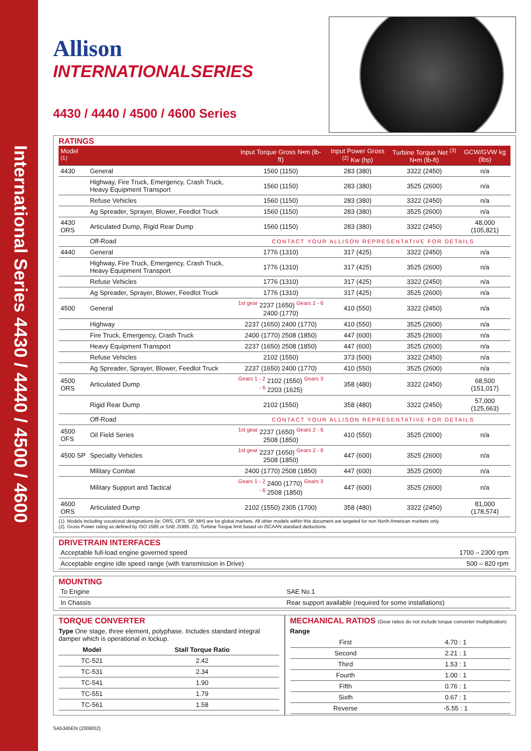International Series 4430 / 4440 / 4500 / 4600
Allison
INTERNATIONALSERIES
4430 / 4440 / 4500 / 4600 Series
RATINGS
| Model <sup>(1)</sup> | | Input Torque Gross N•m (lb-ft) | Input Power Gross <sup>(2)</sup> Kw (hp) | Turbine Torque Net <sup>(3)</sup> N•m (lb-ft) | GCW/GVW kg (lbs) |
| --- | --- | --- | --- | --- | --- |
| 4430 | General | 1560 (1150) | 283 (380) | 3322 (2450) | n/a |
| | Highway, Fire Truck, Emergency, Crash Truck, Heavy Equipment Transport | 1560 (1150) | 283 (380) | 3525 (2600) | n/a |
| | Refuse Vehicles | 1560 (1150) | 283 (380) | 3322 (2450) | n/a |
| | Ag Spreader, Sprayer, Blower, Feedlot Truck | 1560 (1150) | 283 (380) | 3525 (2600) | n/a |
| 4430 ORS | Articulated Dump, Rigid Rear Dump | 1560 (1150) | 283 (380) | 3322 (2450) | 48,000 (105,821) |
| | Off-Road | CONTACT YOUR ALLISON REPRESENTATIVE FOR DETAILS | | | |
| 4440 | General | 1776 (1310) | 317 (425) | 3322 (2450) | n/a |
| | Highway, Fire Truck, Emergency, Crash Truck, Heavy Equipment Transport | 1776 (1310) | 317 (425) | 3525 (2600) | n/a |
| | Refuse Vehicles | 1776 (1310) | 317 (425) | 3322 (2450) | n/a |
| | Ag Spreader, Sprayer, Blower, Feedlot Truck | 1776 (1310) | 317 (425) | 3525 (2600) | n/a |
| 4500 | General | <sup>1st gear</sup> 2237 (1650) <sup>Gears 2 - 6</sup> 2400 (1770) | 410 (550) | 3322 (2450) | n/a |
| | Highway | 2237 (1650) 2400 (1770) | 410 (550) | 3525 (2600) | n/a |
| | Fire Truck, Emergency, Crash Truck | 2400 (1770) 2508 (1850) | 447 (600) | 3525 (2600) | n/a |
| | Heavy Equipment Transport | 2237 (1650) 2508 (1850) | 447 (600) | 3525 (2600) | n/a |
| | Refuse Vehicles | 2102 (1550) | 373 (500) | 3322 (2450) | n/a |
| | Ag Spreader, Sprayer, Blower, Feedlot Truck | 2237 (1650) 2400 (1770) | 410 (550) | 3525 (2600) | n/a |
| 4500 ORS | Articulated Dump | <sup>Gears 1 - 2</sup> 2102 (1550) <sup>Gears 3 - 6</sup> 2203 (1625) | 358 (480) | 3322 (2450) | 68,500 (151,017) |
| | Rigid Rear Dump | 2102 (1550) | 358 (480) | 3322 (2450) | 57,000 (125,663) |
| | Off-Road | CONTACT YOUR ALLISON REPRESENTATIVE FOR DETAILS | | | |
| 4500 OFS | Oil Field Series | <sup>1st gear</sup> 2237 (1650) <sup>Gears 2 - 6</sup> 2508 (1850) | 410 (550) | 3525 (2600) | n/a |
| 4500 SP | Specialty Vehicles | <sup>1st gear</sup> 2237 (1650) <sup>Gears 2 - 6</sup> 2508 (1850) | 447 (600) | 3525 (2600) | n/a |
| | Military Combat | 2400 (1770) 2508 (1850) | 447 (600) | 3525 (2600) | n/a |
| | Military Support and Tactical | <sup>Gears 1 - 2</sup> 2400 (1770) <sup>Gears 3 - 6</sup> 2508 (1850) | 447 (600) | 3525 (2600) | n/a |
| 4600 ORS | Articulated Dump | 2102 (1550) 2305 (1700) | 358 (480) | 3322 (2450) | 81,000 (178,574) |
(1). Models including vocational designations (ie: ORS, OFS, SP, MH) are for global markets. All other models within this document are targeted for non North American markets only.
(2). Gross Power rating as defined by ISO 1585 or SAE J1995. (3). Turbine Torque limit based on iSCAAN standard deductions.
DRIVETRAIN INTERFACES
| Acceptable full-load engine governed speed | 1700 – 2300 rpm |
| Acceptable engine idle speed range (with transmission in Drive) | 500 – 820 rpm |
MOUNTING
| To Engine | SAE No.1 |
| In Chassis | Rear support available (required for some installations) |
TORQUE CONVERTER
Type One stage, three element, polyphase. Includes standard integral damper which is operational in lockup.
| Model | Stall Torque Ratio |
| --- | --- |
| TC-521 | 2.42 |
| TC-531 | 2.34 |
| TC-541 | 1.90 |
| TC-551 | 1.79 |
| TC-561 | 1.58 |
MECHANICAL RATIOS (Gear ratios do not include torque converter multiplication)
Range
| First | 4.70 : 1 |
| Second | 2.21 : 1 |
| Third | 1.53 : 1 |
| Fourth | 1.00 : 1 |
| Fifth | 0.76 : 1 |
| Sixth | 0.67 : 1 |
| Reverse | -5.55 : 1 |
SA5345EN (2008/02)